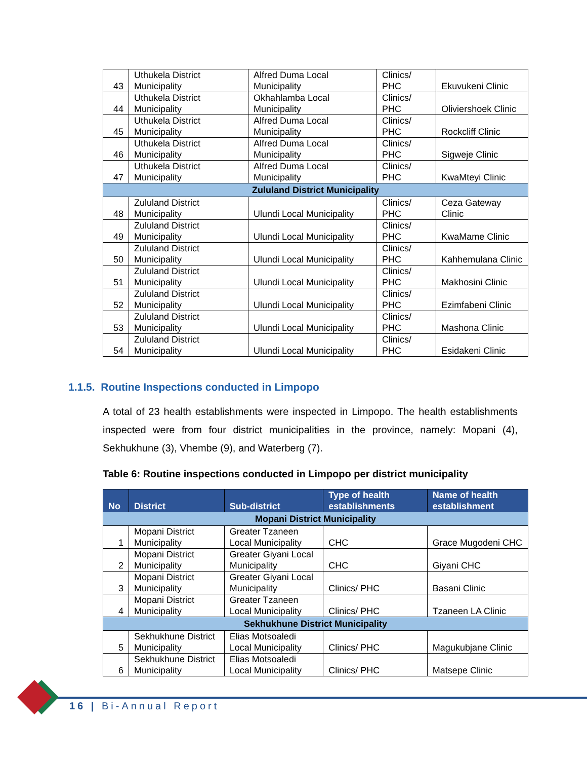| 43 | Uthukela District Municipality | Alfred Duma Local Municipality | Clinics/ PHC | Ekuvukeni Clinic |
| 44 | Uthukela District Municipality | Okhahlamba Local Municipality | Clinics/ PHC | Oliviershoek Clinic |
| 45 | Uthukela District Municipality | Alfred Duma Local Municipality | Clinics/ PHC | Rockcliff Clinic |
| 46 | Uthukela District Municipality | Alfred Duma Local Municipality | Clinics/ PHC | Sigweje Clinic |
| 47 | Uthukela District Municipality | Alfred Duma Local Municipality | Clinics/ PHC | KwaMteyi Clinic |
| Zululand District Municipality | | | | |
| 48 | Zululand District Municipality | Ulundi Local Municipality | Clinics/ PHC | Ceza Gateway Clinic |
| 49 | Zululand District Municipality | Ulundi Local Municipality | Clinics/ PHC | KwaMame Clinic |
| 50 | Zululand District Municipality | Ulundi Local Municipality | Clinics/ PHC | Kahhemulana Clinic |
| 51 | Zululand District Municipality | Ulundi Local Municipality | Clinics/ PHC | Makhosini Clinic |
| 52 | Zululand District Municipality | Ulundi Local Municipality | Clinics/ PHC | Ezimfabeni Clinic |
| 53 | Zululand District Municipality | Ulundi Local Municipality | Clinics/ PHC | Mashona Clinic |
| 54 | Zululand District Municipality | Ulundi Local Municipality | Clinics/ PHC | Esidakeni Clinic |
1.1.5. Routine Inspections conducted in Limpopo
A total of 23 health establishments were inspected in Limpopo. The health establishments inspected were from four district municipalities in the province, namely: Mopani (4), Sekhukhune (3), Vhembe (9), and Waterberg (7).
Table 6: Routine inspections conducted in Limpopo per district municipality
| No | District | Sub-district | Type of health establishments | Name of health establishment |
| --- | --- | --- | --- | --- |
| Mopani District Municipality | | | | |
| 1 | Mopani District Municipality | Greater Tzaneen Local Municipality | CHC | Grace Mugodeni CHC |
| 2 | Mopani District Municipality | Greater Giyani Local Municipality | CHC | Giyani CHC |
| 3 | Mopani District Municipality | Greater Giyani Local Municipality | Clinics/ PHC | Basani Clinic |
| 4 | Mopani District Municipality | Greater Tzaneen Local Municipality | Clinics/ PHC | Tzaneen LA Clinic |
| Sekhukhune District Municipality | | | | |
| 5 | Sekhukhune District Municipality | Elias Motsoaledi Local Municipality | Clinics/ PHC | Magukubjane Clinic |
| 6 | Sekhukhune District Municipality | Elias Motsoaledi Local Municipality | Clinics/ PHC | Matsepe Clinic |
16 | Bi-Annual Report